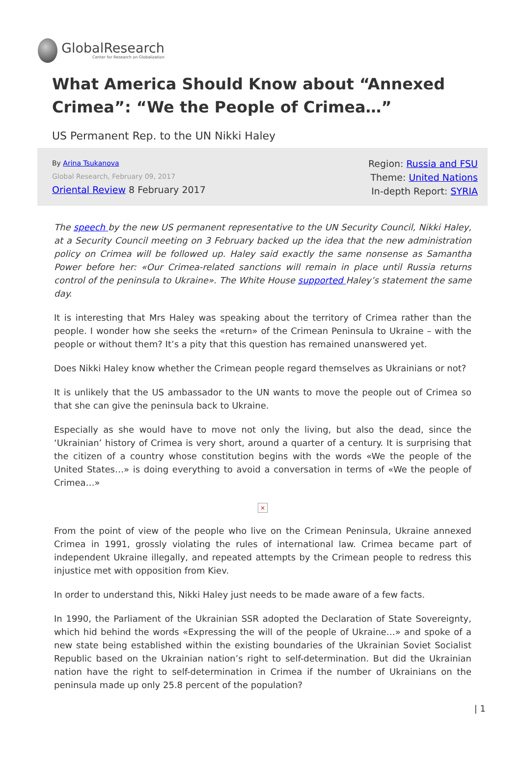GlobalResearch
Center for Research on Globalization
What America Should Know about “Annexed Crimea”: “We the People of Crimea…”
US Permanent Rep. to the UN Nikki Haley
By Arina Tsukanova
Global Research, February 09, 2017
Oriental Review 8 February 2017
Region: Russia and FSU
Theme: United Nations
In-depth Report: SYRIA
The speech by the new US permanent representative to the UN Security Council, Nikki Haley, at a Security Council meeting on 3 February backed up the idea that the new administration policy on Crimea will be followed up. Haley said exactly the same nonsense as Samantha Power before her: «Our Crimea-related sanctions will remain in place until Russia returns control of the peninsula to Ukraine». The White House supported Haley’s statement the same day.
It is interesting that Mrs Haley was speaking about the territory of Crimea rather than the people. I wonder how she seeks the «return» of the Crimean Peninsula to Ukraine – with the people or without them? It’s a pity that this question has remained unanswered yet.
Does Nikki Haley know whether the Crimean people regard themselves as Ukrainians or not?
It is unlikely that the US ambassador to the UN wants to move the people out of Crimea so that she can give the peninsula back to Ukraine.
Especially as she would have to move not only the living, but also the dead, since the ‘Ukrainian’ history of Crimea is very short, around a quarter of a century. It is surprising that the citizen of a country whose constitution begins with the words «We the people of the United States…» is doing everything to avoid a conversation in terms of «We the people of Crimea…»
×
From the point of view of the people who live on the Crimean Peninsula, Ukraine annexed Crimea in 1991, grossly violating the rules of international law. Crimea became part of independent Ukraine illegally, and repeated attempts by the Crimean people to redress this injustice met with opposition from Kiev.
In order to understand this, Nikki Haley just needs to be made aware of a few facts.
In 1990, the Parliament of the Ukrainian SSR adopted the Declaration of State Sovereignty, which hid behind the words «Expressing the will of the people of Ukraine…» and spoke of a new state being established within the existing boundaries of the Ukrainian Soviet Socialist Republic based on the Ukrainian nation’s right to self-determination. But did the Ukrainian nation have the right to self-determination in Crimea if the number of Ukrainians on the peninsula made up only 25.8 percent of the population?
| 1